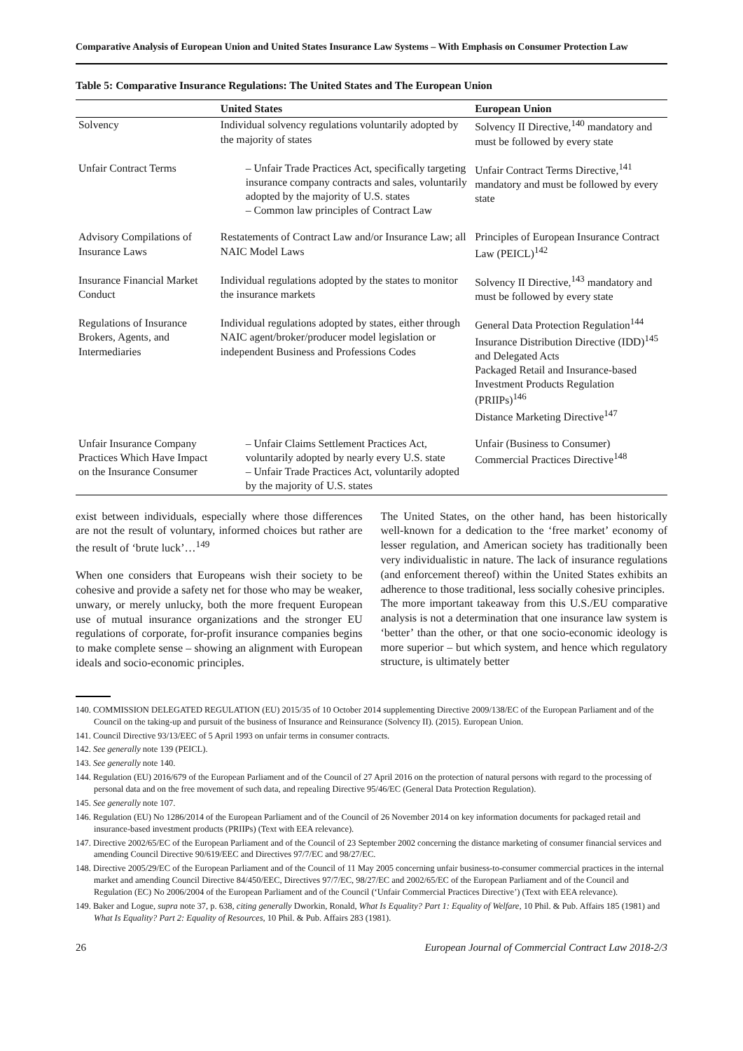Comparative Analysis of European Union and United States Insurance Law Systems – With Emphasis on Consumer Protection Law
Table 5: Comparative Insurance Regulations: The United States and The European Union
| | United States | European Union |
| --- | --- | --- |
| Solvency | Individual solvency regulations voluntarily adopted by the majority of states | Solvency II Directive,<sup>140</sup> mandatory and must be followed by every state |
| Unfair Contract Terms | – Unfair Trade Practices Act, specifically targeting insurance company contracts and sales, voluntarily adopted by the majority of U.S. states – Common law principles of Contract Law | Unfair Contract Terms Directive,<sup>141</sup> mandatory and must be followed by every state |
| Advisory Compilations of Insurance Laws | Restatements of Contract Law and/or Insurance Law; all NAIC Model Laws | Principles of European Insurance Contract Law (PEICL)<sup>142</sup> |
| Insurance Financial Market Conduct | Individual regulations adopted by the states to monitor the insurance markets | Solvency II Directive,<sup>143</sup> mandatory and must be followed by every state |
| Regulations of Insurance Brokers, Agents, and Intermediaries | Individual regulations adopted by states, either through NAIC agent/broker/producer model legislation or independent Business and Professions Codes | General Data Protection Regulation<sup>144</sup> Insurance Distribution Directive (IDD)<sup>145</sup> and Delegated Acts Packaged Retail and Insurance-based Investment Products Regulation (PRIIPs)<sup>146</sup> Distance Marketing Directive<sup>147</sup> |
| Unfair Insurance Company Practices Which Have Impact on the Insurance Consumer | – Unfair Claims Settlement Practices Act, voluntarily adopted by nearly every U.S. state – Unfair Trade Practices Act, voluntarily adopted by the majority of U.S. states | Unfair (Business to Consumer) Commercial Practices Directive<sup>148</sup> |
exist between individuals, especially where those differences are not the result of voluntary, informed choices but rather are the result of ‘brute luck’…<sup>149</sup>
When one considers that Europeans wish their society to be cohesive and provide a safety net for those who may be weaker, unwary, or merely unlucky, both the more frequent European use of mutual insurance organizations and the stronger EU regulations of corporate, for-profit insurance companies begins to make complete sense – showing an alignment with European ideals and socio-economic principles.
The United States, on the other hand, has been historically well-known for a dedication to the ‘free market’ economy of lesser regulation, and American society has traditionally been very individualistic in nature. The lack of insurance regulations (and enforcement thereof) within the United States exhibits an adherence to those traditional, less socially cohesive principles.
The more important takeaway from this U.S./EU comparative analysis is not a determination that one insurance law system is ‘better’ than the other, or that one socio-economic ideology is more superior – but which system, and hence which regulatory structure, is ultimately better
140. COMMISSION DELEGATED REGULATION (EU) 2015/35 of 10 October 2014 supplementing Directive 2009/138/EC of the European Parliament and of the Council on the taking-up and pursuit of the business of Insurance and Reinsurance (Solvency II). (2015). European Union.
141. Council Directive 93/13/EEC of 5 April 1993 on unfair terms in consumer contracts.
142. See generally note 139 (PEICL).
143. See generally note 140.
144. Regulation (EU) 2016/679 of the European Parliament and of the Council of 27 April 2016 on the protection of natural persons with regard to the processing of personal data and on the free movement of such data, and repealing Directive 95/46/EC (General Data Protection Regulation).
145. See generally note 107.
146. Regulation (EU) No 1286/2014 of the European Parliament and of the Council of 26 November 2014 on key information documents for packaged retail and insurance-based investment products (PRIIPs) (Text with EEA relevance).
147. Directive 2002/65/EC of the European Parliament and of the Council of 23 September 2002 concerning the distance marketing of consumer financial services and amending Council Directive 90/619/EEC and Directives 97/7/EC and 98/27/EC.
148. Directive 2005/29/EC of the European Parliament and of the Council of 11 May 2005 concerning unfair business-to-consumer commercial practices in the internal market and amending Council Directive 84/450/EEC, Directives 97/7/EC, 98/27/EC and 2002/65/EC of the European Parliament and of the Council and Regulation (EC) No 2006/2004 of the European Parliament and of the Council (‘Unfair Commercial Practices Directive’) (Text with EEA relevance).
149. Baker and Logue, supra note 37, p. 638, citing generally Dworkin, Ronald, What Is Equality? Part 1: Equality of Welfare, 10 Phil. & Pub. Affairs 185 (1981) and What Is Equality? Part 2: Equality of Resources, 10 Phil. & Pub. Affairs 283 (1981).
26 European Journal of Commercial Contract Law 2018-2/3